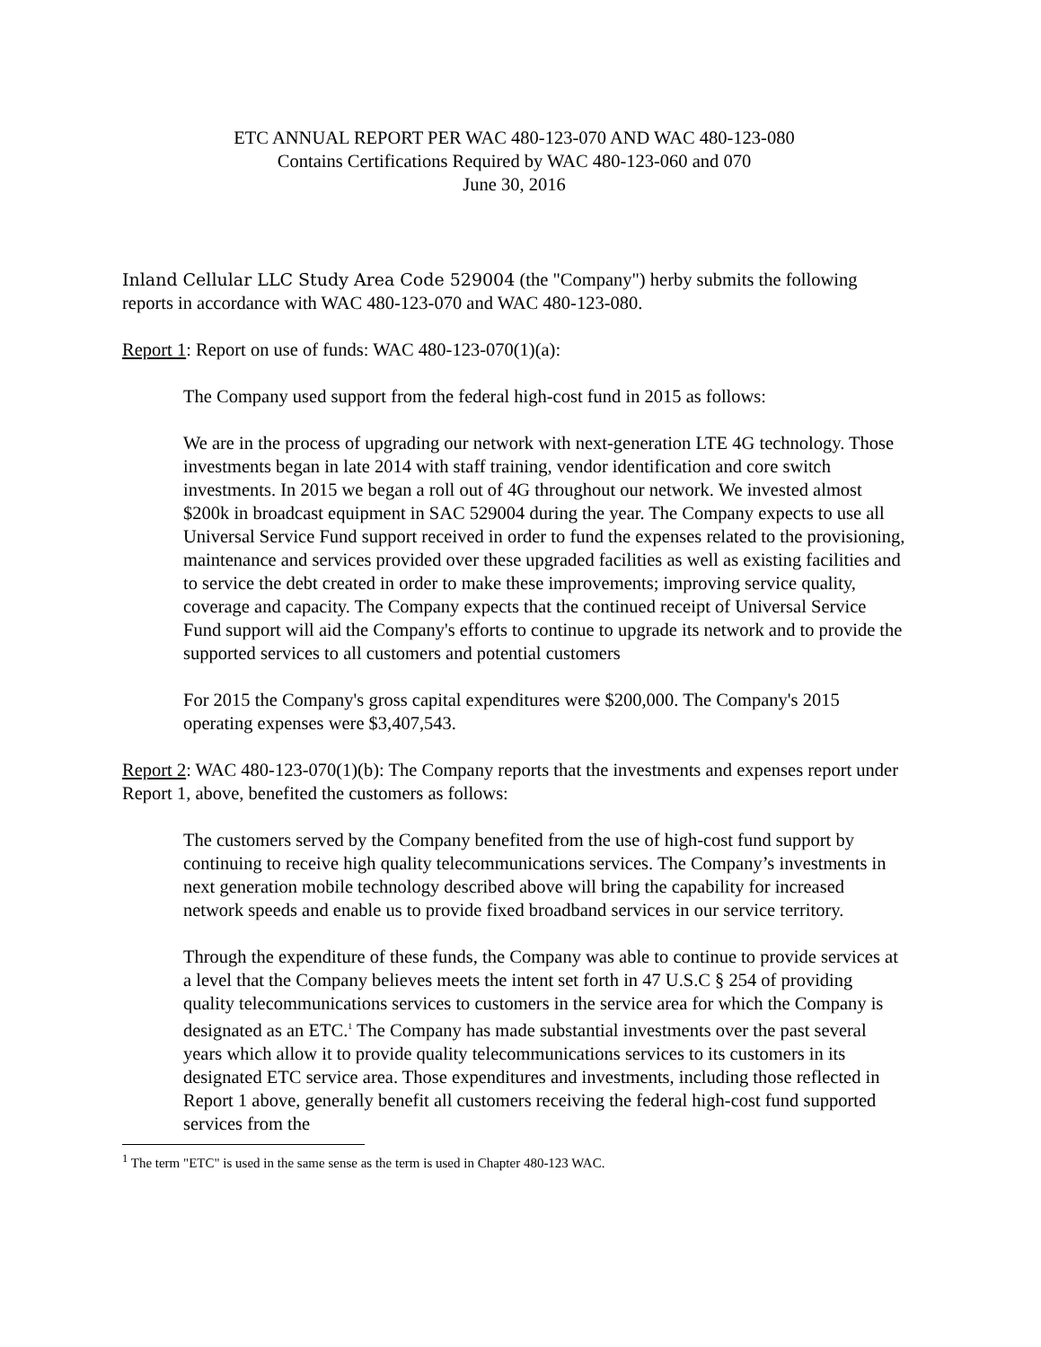ETC ANNUAL REPORT PER WAC 480-123-070 AND WAC 480-123-080
Contains Certifications Required by WAC 480-123-060 and 070
June 30, 2016
Inland Cellular LLC Study Area Code 529004 (the "Company") herby submits the following reports in accordance with WAC 480-123-070 and WAC 480-123-080.
Report 1: Report on use of funds: WAC 480-123-070(1)(a):
The Company used support from the federal high-cost fund in 2015 as follows:
We are in the process of upgrading our network with next-generation LTE 4G technology. Those investments began in late 2014 with staff training, vendor identification and core switch investments. In 2015 we began a roll out of 4G throughout our network. We invested almost $200k in broadcast equipment in SAC 529004 during the year. The Company expects to use all Universal Service Fund support received in order to fund the expenses related to the provisioning, maintenance and services provided over these upgraded facilities as well as existing facilities and to service the debt created in order to make these improvements; improving service quality, coverage and capacity. The Company expects that the continued receipt of Universal Service Fund support will aid the Company's efforts to continue to upgrade its network and to provide the supported services to all customers and potential customers
For 2015 the Company's gross capital expenditures were $200,000. The Company's 2015 operating expenses were $3,407,543.
Report 2: WAC 480-123-070(1)(b): The Company reports that the investments and expenses report under Report 1, above, benefited the customers as follows:
The customers served by the Company benefited from the use of high-cost fund support by continuing to receive high quality telecommunications services. The Company’s investments in next generation mobile technology described above will bring the capability for increased network speeds and enable us to provide fixed broadband services in our service territory.
Through the expenditure of these funds, the Company was able to continue to provide services at a level that the Company believes meets the intent set forth in 47 U.S.C § 254 of providing quality telecommunications services to customers in the service area for which the Company is designated as an ETC.<sup>1</sup> The Company has made substantial investments over the past several years which allow it to provide quality telecommunications services to its customers in its designated ETC service area. Those expenditures and investments, including those reflected in Report 1 above, generally benefit all customers receiving the federal high-cost fund supported services from the
<sup>1</sup> The term "ETC" is used in the same sense as the term is used in Chapter 480-123 WAC.